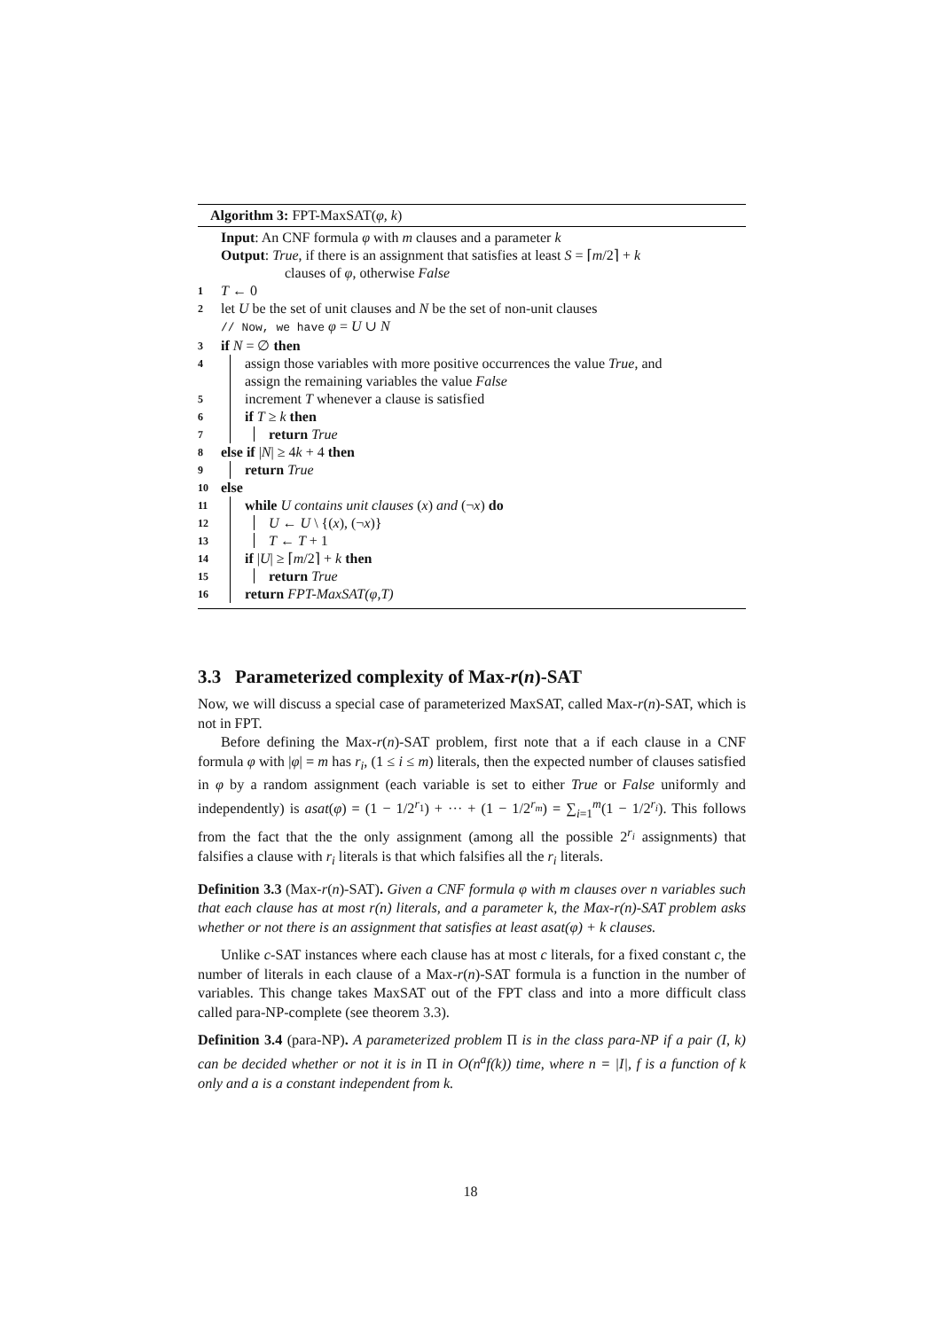Algorithm 3: FPT-MaxSAT(φ, k)
Input: An CNF formula φ with m clauses and a parameter k
Output: True, if there is an assignment that satisfies at least S = ⌈m/2⌉ + k
clauses of φ, otherwise False
1 T ← 0
2 let U be the set of unit clauses and N be the set of non-unit clauses
// Now, we have φ = U ∪ N
3 if N = ∅ then
4 assign those variables with more positive occurrences the value True, and
assign the remaining variables the value False
5 increment T whenever a clause is satisfied
6 if T ≥ k then
7 return True
8 else if |N| ≥ 4k + 4 then
9 return True
10 else
11 while U contains unit clauses (x) and (¬x) do
12 U ← U \ {(x), (¬x)}
13 T ← T + 1
14 if |U| ≥ ⌈m/2⌉ + k then
15 return True
16 return FPT-MaxSAT(φ,T)
3.3 Parameterized complexity of Max-r(n)-SAT
Now, we will discuss a special case of parameterized MaxSAT, called Max-r(n)-SAT, which is not in FPT.
Before defining the Max-r(n)-SAT problem, first note that a if each clause in a CNF formula φ with |φ| = m has r<sub>i</sub>, (1 ≤ i ≤ m) literals, then the expected number of clauses satisfied in φ by a random assignment (each variable is set to either True or False uniformly and independently) is asat(φ) = (1 − 1/2<sup>r<sub>1</sub></sup>) + ··· + (1 − 1/2<sup>r<sub>m</sub></sup>) = ∑<sub>i=1</sub><sup>m</sup>(1 − 1/2<sup>r<sub>i</sub></sup>). This follows from the fact that the the only assignment (among all the possible 2<sup>r<sub>i</sub></sup> assignments) that falsifies a clause with r<sub>i</sub> literals is that which falsifies all the r<sub>i</sub> literals.
Definition 3.3 (Max-r(n)-SAT). Given a CNF formula φ with m clauses over n variables such that each clause has at most r(n) literals, and a parameter k, the Max-r(n)-SAT problem asks whether or not there is an assignment that satisfies at least asat(φ) + k clauses.
Unlike c-SAT instances where each clause has at most c literals, for a fixed constant c, the number of literals in each clause of a Max-r(n)-SAT formula is a function in the number of variables. This change takes MaxSAT out of the FPT class and into a more difficult class called para-NP-complete (see theorem 3.3).
Definition 3.4 (para-NP). A parameterized problem Π is in the class para-NP if a pair (I, k) can be decided whether or not it is in Π in O(n<sup>a</sup>f(k)) time, where n = |I|, f is a function of k only and a is a constant independent from k.
18